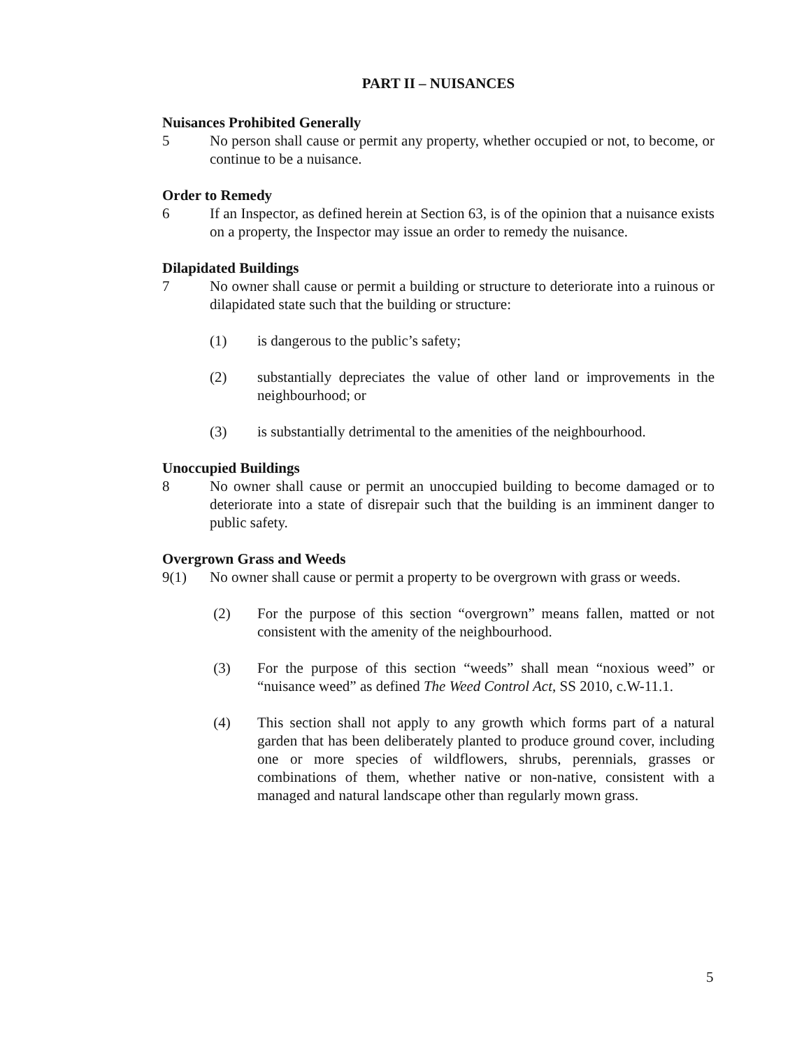PART II – NUISANCES
Nuisances Prohibited Generally
5 No person shall cause or permit any property, whether occupied or not, to become, or continue to be a nuisance.
Order to Remedy
6 If an Inspector, as defined herein at Section 63, is of the opinion that a nuisance exists on a property, the Inspector may issue an order to remedy the nuisance.
Dilapidated Buildings
7 No owner shall cause or permit a building or structure to deteriorate into a ruinous or dilapidated state such that the building or structure:
(1) is dangerous to the public’s safety;
(2) substantially depreciates the value of other land or improvements in the neighbourhood; or
(3) is substantially detrimental to the amenities of the neighbourhood.
Unoccupied Buildings
8 No owner shall cause or permit an unoccupied building to become damaged or to deteriorate into a state of disrepair such that the building is an imminent danger to public safety.
Overgrown Grass and Weeds
9(1) No owner shall cause or permit a property to be overgrown with grass or weeds.
(2) For the purpose of this section “overgrown” means fallen, matted or not consistent with the amenity of the neighbourhood.
(3) For the purpose of this section “weeds” shall mean “noxious weed” or “nuisance weed” as defined The Weed Control Act, SS 2010, c.W-11.1.
(4) This section shall not apply to any growth which forms part of a natural garden that has been deliberately planted to produce ground cover, including one or more species of wildflowers, shrubs, perennials, grasses or combinations of them, whether native or non-native, consistent with a managed and natural landscape other than regularly mown grass.
5